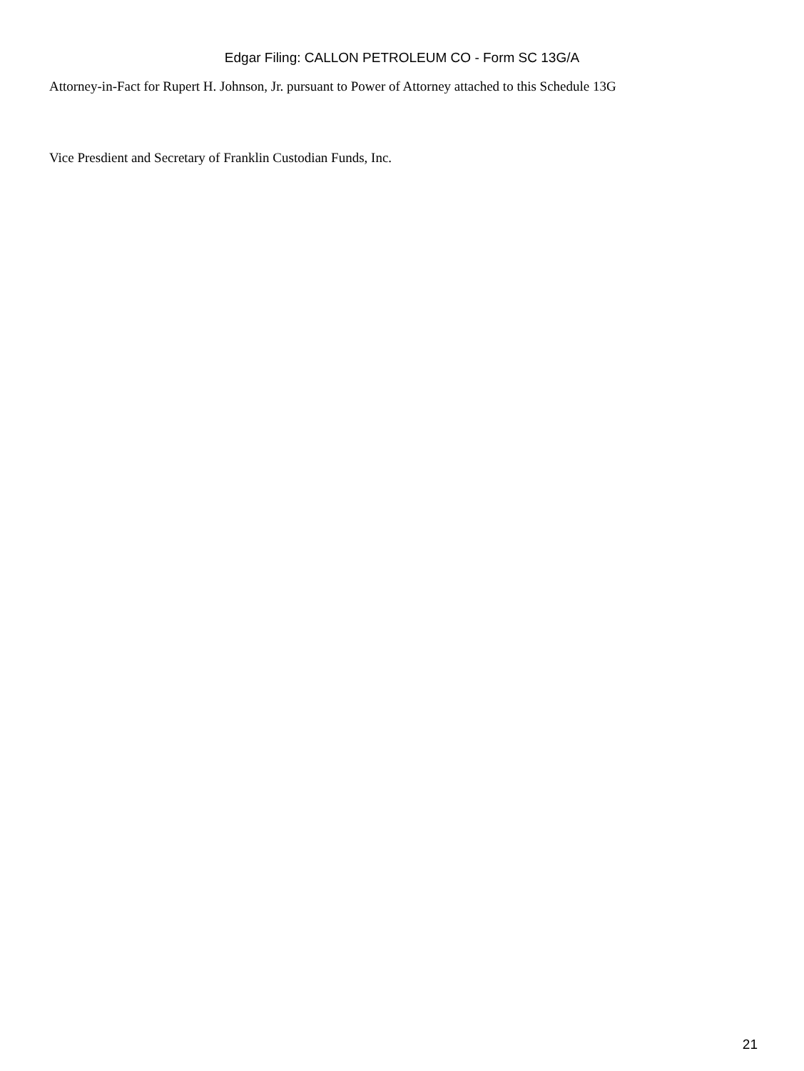Edgar Filing: CALLON PETROLEUM CO - Form SC 13G/A
Attorney-in-Fact for Rupert H. Johnson, Jr. pursuant to Power of Attorney attached to this Schedule 13G
Vice Presdient and Secretary of Franklin Custodian Funds, Inc.
21